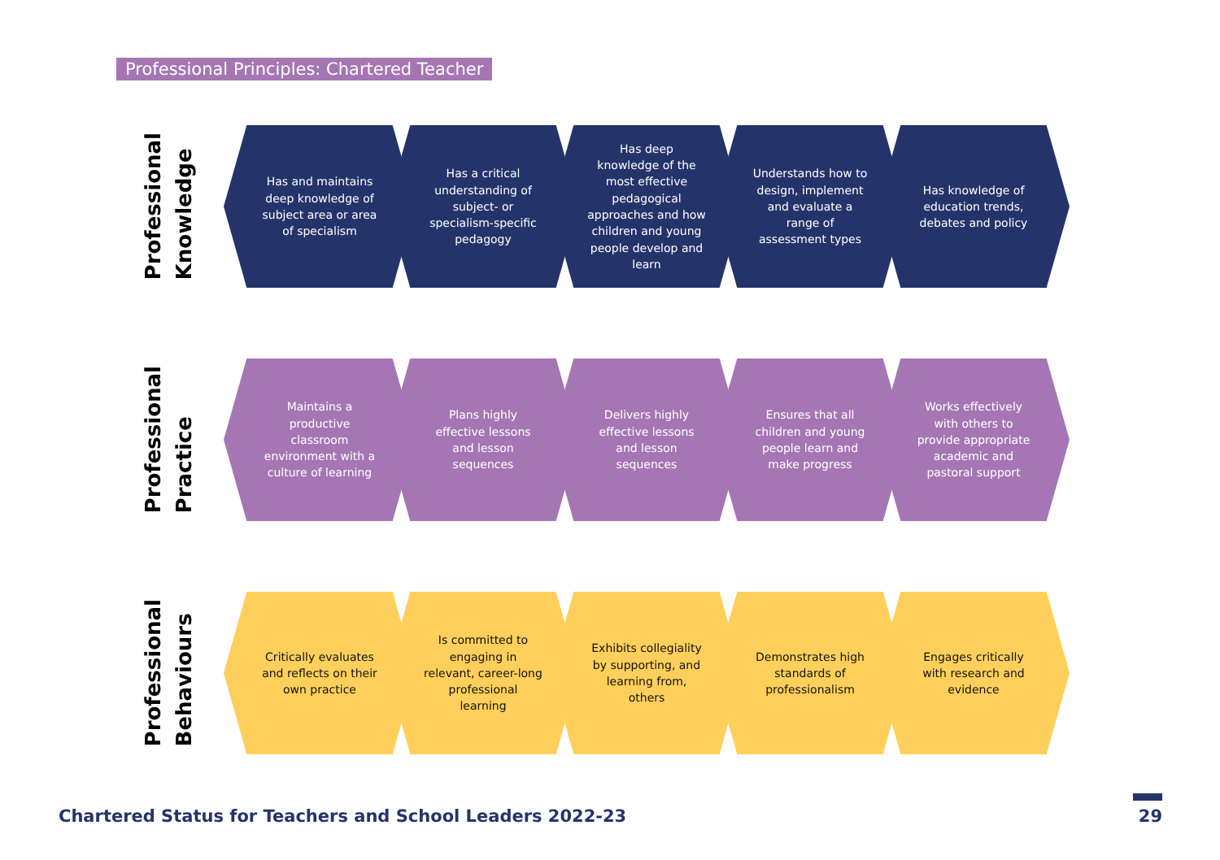Professional Principles: Chartered Teacher
Professional
Knowledge
Has and maintains deep knowledge of subject area or area of specialism
Has a critical understanding of subject- or specialism-specific pedagogy
Has deep knowledge of the most effective pedagogical approaches and how children and young people develop and learn
Understands how to design, implement and evaluate a range of assessment types
Has knowledge of education trends, debates and policy
Professional
Practice
Maintains a productive classroom environment with a culture of learning
Plans highly effective lessons and lesson sequences
Delivers highly effective lessons and lesson sequences
Ensures that all children and young people learn and make progress
Works effectively with others to provide appropriate academic and pastoral support
Professional
Behaviours
Critically evaluates and reflects on their own practice
Is committed to engaging in relevant, career-long professional learning
Exhibits collegiality by supporting, and learning from, others
Demonstrates high standards of professionalism
Engages critically with research and evidence
Chartered Status for Teachers and School Leaders 2022-23
29